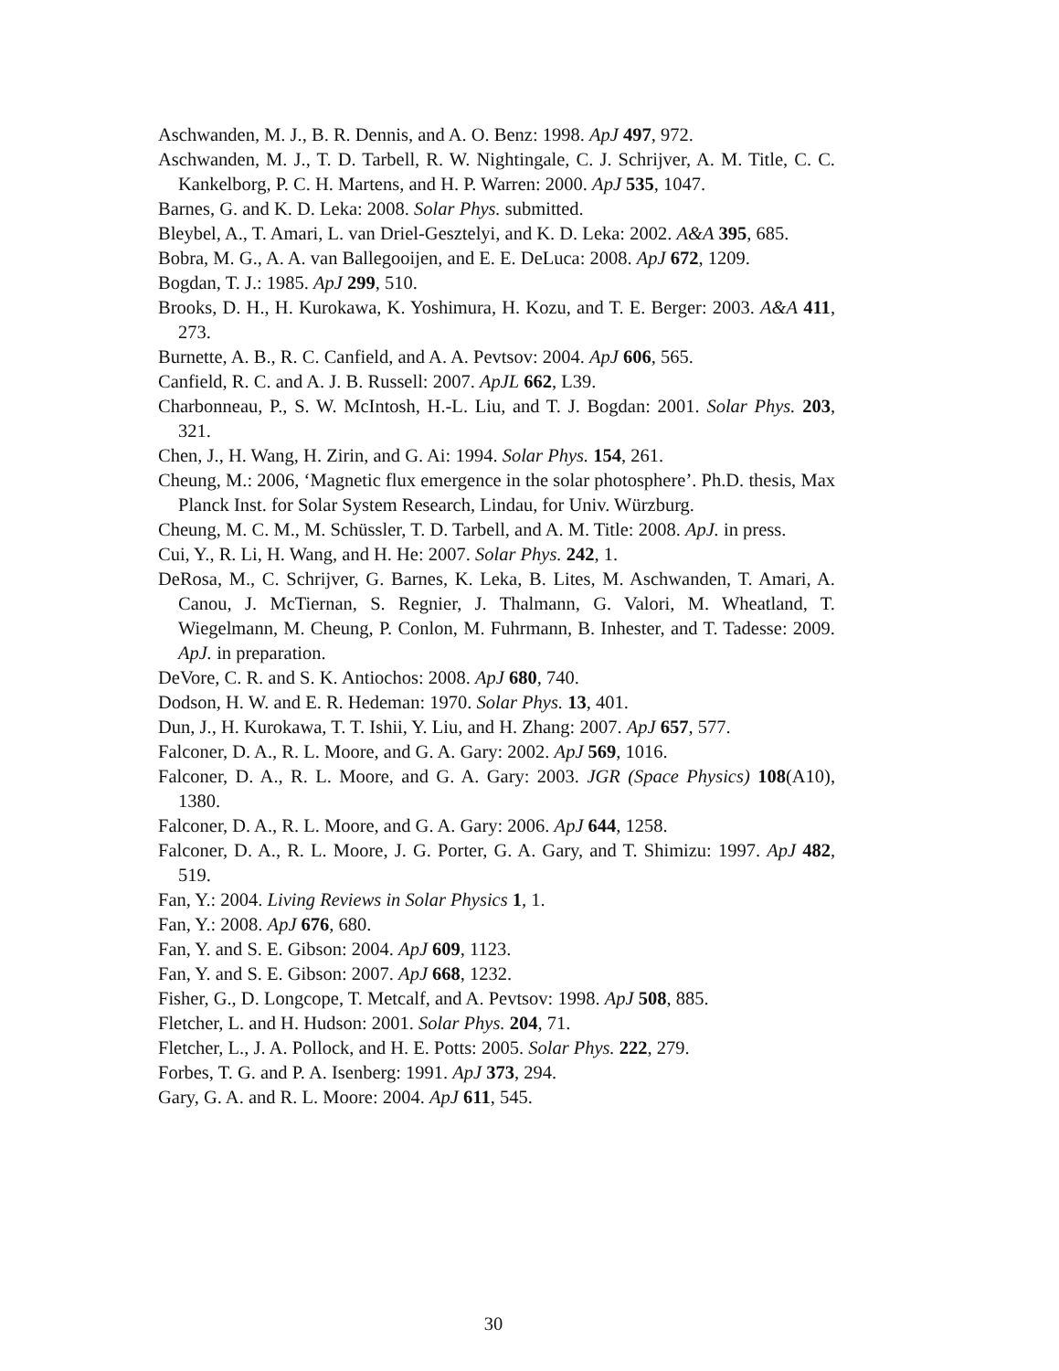Aschwanden, M. J., B. R. Dennis, and A. O. Benz: 1998. ApJ 497, 972.
Aschwanden, M. J., T. D. Tarbell, R. W. Nightingale, C. J. Schrijver, A. M. Title, C. C. Kankelborg, P. C. H. Martens, and H. P. Warren: 2000. ApJ 535, 1047.
Barnes, G. and K. D. Leka: 2008. Solar Phys. submitted.
Bleybel, A., T. Amari, L. van Driel-Gesztelyi, and K. D. Leka: 2002. A&A 395, 685.
Bobra, M. G., A. A. van Ballegooijen, and E. E. DeLuca: 2008. ApJ 672, 1209.
Bogdan, T. J.: 1985. ApJ 299, 510.
Brooks, D. H., H. Kurokawa, K. Yoshimura, H. Kozu, and T. E. Berger: 2003. A&A 411, 273.
Burnette, A. B., R. C. Canfield, and A. A. Pevtsov: 2004. ApJ 606, 565.
Canfield, R. C. and A. J. B. Russell: 2007. ApJL 662, L39.
Charbonneau, P., S. W. McIntosh, H.-L. Liu, and T. J. Bogdan: 2001. Solar Phys. 203, 321.
Chen, J., H. Wang, H. Zirin, and G. Ai: 1994. Solar Phys. 154, 261.
Cheung, M.: 2006, ‘Magnetic flux emergence in the solar photosphere’. Ph.D. thesis, Max Planck Inst. for Solar System Research, Lindau, for Univ. Würzburg.
Cheung, M. C. M., M. Schüssler, T. D. Tarbell, and A. M. Title: 2008. ApJ. in press.
Cui, Y., R. Li, H. Wang, and H. He: 2007. Solar Phys. 242, 1.
DeRosa, M., C. Schrijver, G. Barnes, K. Leka, B. Lites, M. Aschwanden, T. Amari, A. Canou, J. McTiernan, S. Regnier, J. Thalmann, G. Valori, M. Wheatland, T. Wiegelmann, M. Cheung, P. Conlon, M. Fuhrmann, B. Inhester, and T. Tadesse: 2009. ApJ. in preparation.
DeVore, C. R. and S. K. Antiochos: 2008. ApJ 680, 740.
Dodson, H. W. and E. R. Hedeman: 1970. Solar Phys. 13, 401.
Dun, J., H. Kurokawa, T. T. Ishii, Y. Liu, and H. Zhang: 2007. ApJ 657, 577.
Falconer, D. A., R. L. Moore, and G. A. Gary: 2002. ApJ 569, 1016.
Falconer, D. A., R. L. Moore, and G. A. Gary: 2003. JGR (Space Physics) 108(A10), 1380.
Falconer, D. A., R. L. Moore, and G. A. Gary: 2006. ApJ 644, 1258.
Falconer, D. A., R. L. Moore, J. G. Porter, G. A. Gary, and T. Shimizu: 1997. ApJ 482, 519.
Fan, Y.: 2004. Living Reviews in Solar Physics 1, 1.
Fan, Y.: 2008. ApJ 676, 680.
Fan, Y. and S. E. Gibson: 2004. ApJ 609, 1123.
Fan, Y. and S. E. Gibson: 2007. ApJ 668, 1232.
Fisher, G., D. Longcope, T. Metcalf, and A. Pevtsov: 1998. ApJ 508, 885.
Fletcher, L. and H. Hudson: 2001. Solar Phys. 204, 71.
Fletcher, L., J. A. Pollock, and H. E. Potts: 2005. Solar Phys. 222, 279.
Forbes, T. G. and P. A. Isenberg: 1991. ApJ 373, 294.
Gary, G. A. and R. L. Moore: 2004. ApJ 611, 545.
30